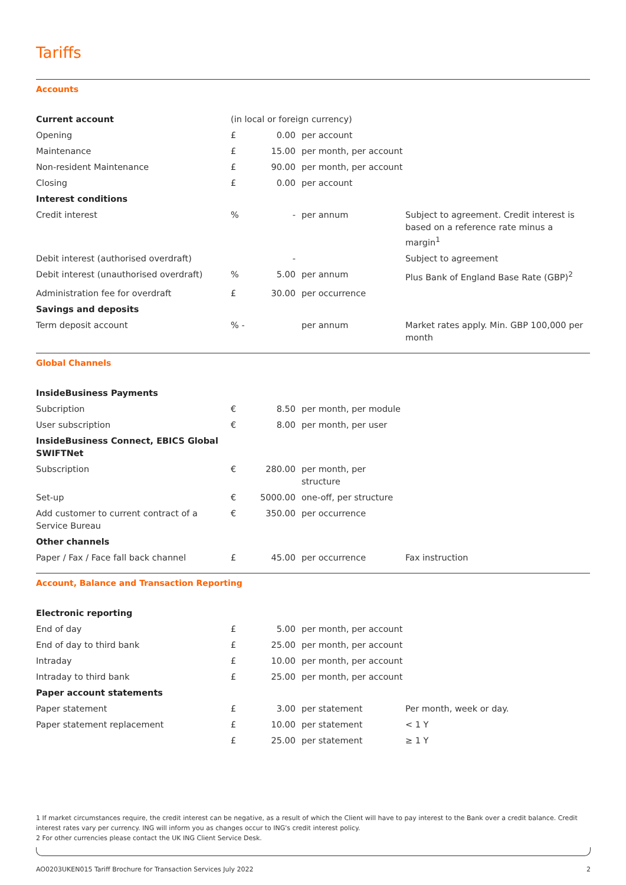Tariffs
Accounts
| Current account | (in local or foreign currency) | | | |
| Opening | £ | 0.00 | per account | |
| Maintenance | £ | 15.00 | per month, per account | |
| Non-resident Maintenance | £ | 90.00 | per month, per account | |
| Closing | £ | 0.00 | per account | |
| Interest conditions | | | | |
| Credit interest | % | - | per annum | Subject to agreement. Credit interest is based on a reference rate minus a margin<sup>1</sup> |
| Debit interest (authorised overdraft) | | - | | Subject to agreement |
| Debit interest (unauthorised overdraft) | % | 5.00 | per annum | Plus Bank of England Base Rate (GBP)<sup>2</sup> |
| Administration fee for overdraft | £ | 30.00 | per occurrence | |
| Savings and deposits | | | | |
| Term deposit account | % - | | per annum | Market rates apply. Min. GBP 100,000 per month |
Global Channels
| InsideBusiness Payments | | | | |
| Subcription | € | 8.50 | per month, per module | |
| User subscription | € | 8.00 | per month, per user | |
| InsideBusiness Connect, EBICS Global SWIFTNet | | | | |
| Subscription | € | 280.00 | per month, per structure | |
| Set-up | € | 5000.00 | one-off, per structure | |
| Add customer to current contract of a Service Bureau | € | 350.00 | per occurrence | |
| Other channels | | | | |
| Paper / Fax / Face fall back channel | £ | 45.00 | per occurrence | Fax instruction |
Account, Balance and Transaction Reporting
| Electronic reporting | | | | |
| End of day | £ | 5.00 | per month, per account | |
| End of day to third bank | £ | 25.00 | per month, per account | |
| Intraday | £ | 10.00 | per month, per account | |
| Intraday to third bank | £ | 25.00 | per month, per account | |
| Paper account statements | | | | |
| Paper statement | £ | 3.00 | per statement | Per month, week or day. |
| Paper statement replacement | £ | 10.00 | per statement | < 1 Y |
| | £ | 25.00 | per statement | ≥ 1 Y |
1 If market circumstances require, the credit interest can be negative, as a result of which the Client will have to pay interest to the Bank over a credit balance. Credit interest rates vary per currency. ING will inform you as changes occur to ING's credit interest policy.
2 For other currencies please contact the UK ING Client Service Desk.
AO0203UKEN015 Tariff Brochure for Transaction Services July 2022 2